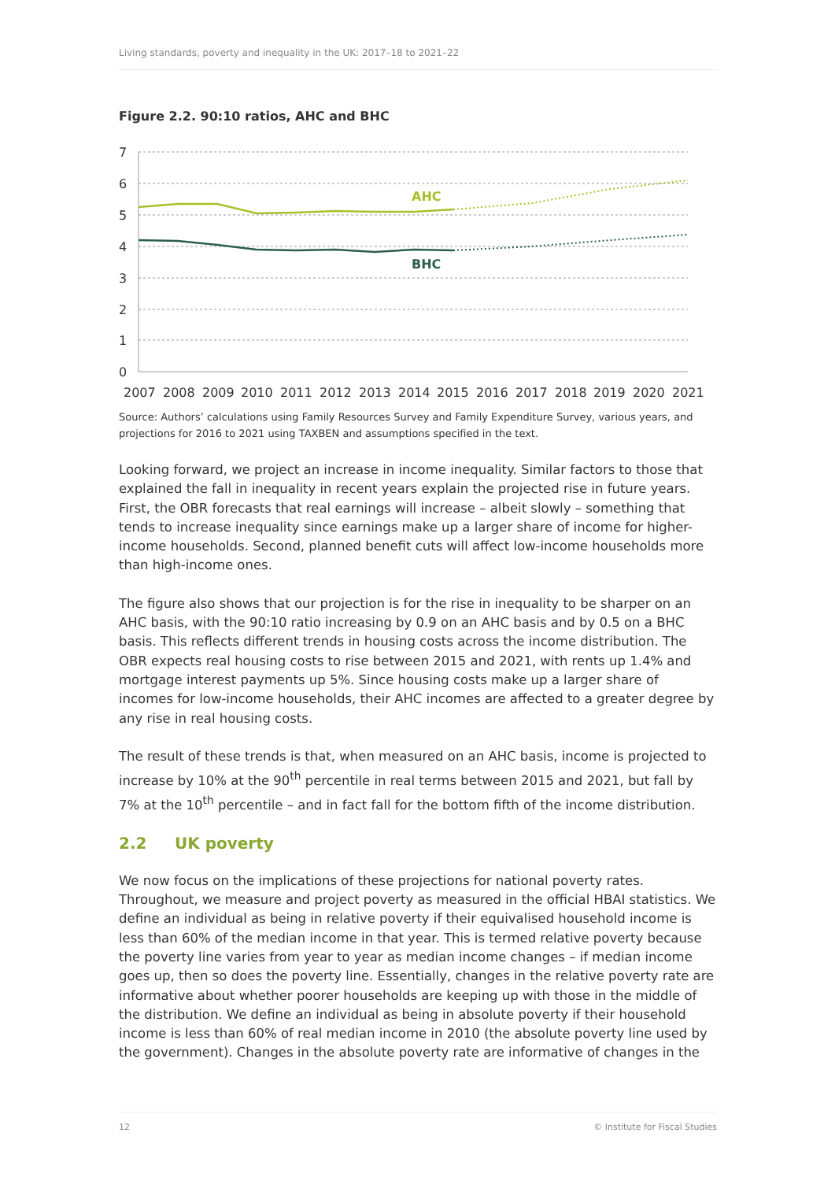Living standards, poverty and inequality in the UK: 2017–18 to 2021–22
Figure 2.2. 90:10 ratios, AHC and BHC
7
6
5
4
3
2
1
0
AHC
BHC
2007
2008
2009
2010
2011
2012
2013
2014
2015
2016
2017
2018
2019
2020
2021
Source: Authors’ calculations using Family Resources Survey and Family Expenditure Survey, various years, and projections for 2016 to 2021 using TAXBEN and assumptions specified in the text.
Looking forward, we project an increase in income inequality. Similar factors to those that explained the fall in inequality in recent years explain the projected rise in future years. First, the OBR forecasts that real earnings will increase – albeit slowly – something that tends to increase inequality since earnings make up a larger share of income for higher-income households. Second, planned benefit cuts will affect low-income households more than high-income ones.
The figure also shows that our projection is for the rise in inequality to be sharper on an AHC basis, with the 90:10 ratio increasing by 0.9 on an AHC basis and by 0.5 on a BHC basis. This reflects different trends in housing costs across the income distribution. The OBR expects real housing costs to rise between 2015 and 2021, with rents up 1.4% and mortgage interest payments up 5%. Since housing costs make up a larger share of incomes for low-income households, their AHC incomes are affected to a greater degree by any rise in real housing costs.
The result of these trends is that, when measured on an AHC basis, income is projected to increase by 10% at the 90<sup>th</sup> percentile in real terms between 2015 and 2021, but fall by 7% at the 10<sup>th</sup> percentile – and in fact fall for the bottom fifth of the income distribution.
2.2 UK poverty
We now focus on the implications of these projections for national poverty rates. Throughout, we measure and project poverty as measured in the official HBAI statistics. We define an individual as being in relative poverty if their equivalised household income is less than 60% of the median income in that year. This is termed relative poverty because the poverty line varies from year to year as median income changes – if median income goes up, then so does the poverty line. Essentially, changes in the relative poverty rate are informative about whether poorer households are keeping up with those in the middle of the distribution. We define an individual as being in absolute poverty if their household income is less than 60% of real median income in 2010 (the absolute poverty line used by the government). Changes in the absolute poverty rate are informative of changes in the
12 © Institute for Fiscal Studies